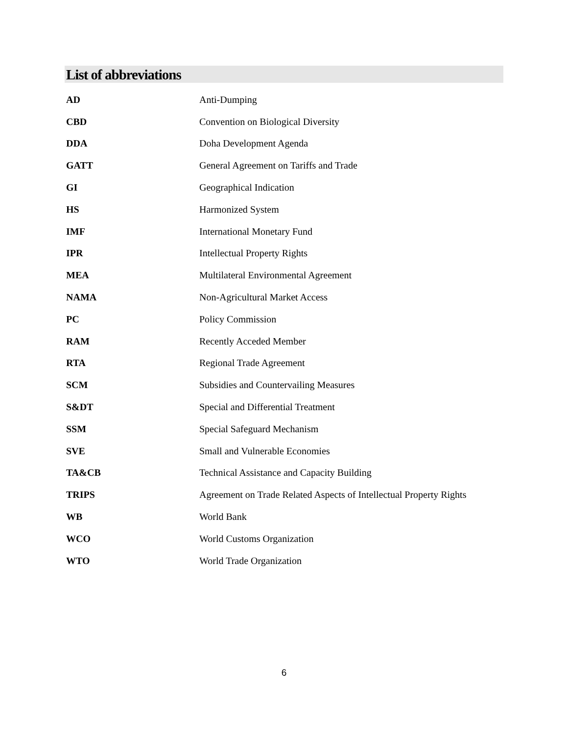List of abbreviations
| AD | Anti-Dumping |
| CBD | Convention on Biological Diversity |
| DDA | Doha Development Agenda |
| GATT | General Agreement on Tariffs and Trade |
| GI | Geographical Indication |
| HS | Harmonized System |
| IMF | International Monetary Fund |
| IPR | Intellectual Property Rights |
| MEA | Multilateral Environmental Agreement |
| NAMA | Non-Agricultural Market Access |
| PC | Policy Commission |
| RAM | Recently Acceded Member |
| RTA | Regional Trade Agreement |
| SCM | Subsidies and Countervailing Measures |
| S&DT | Special and Differential Treatment |
| SSM | Special Safeguard Mechanism |
| SVE | Small and Vulnerable Economies |
| TA&CB | Technical Assistance and Capacity Building |
| TRIPS | Agreement on Trade Related Aspects of Intellectual Property Rights |
| WB | World Bank |
| WCO | World Customs Organization |
| WTO | World Trade Organization |
6